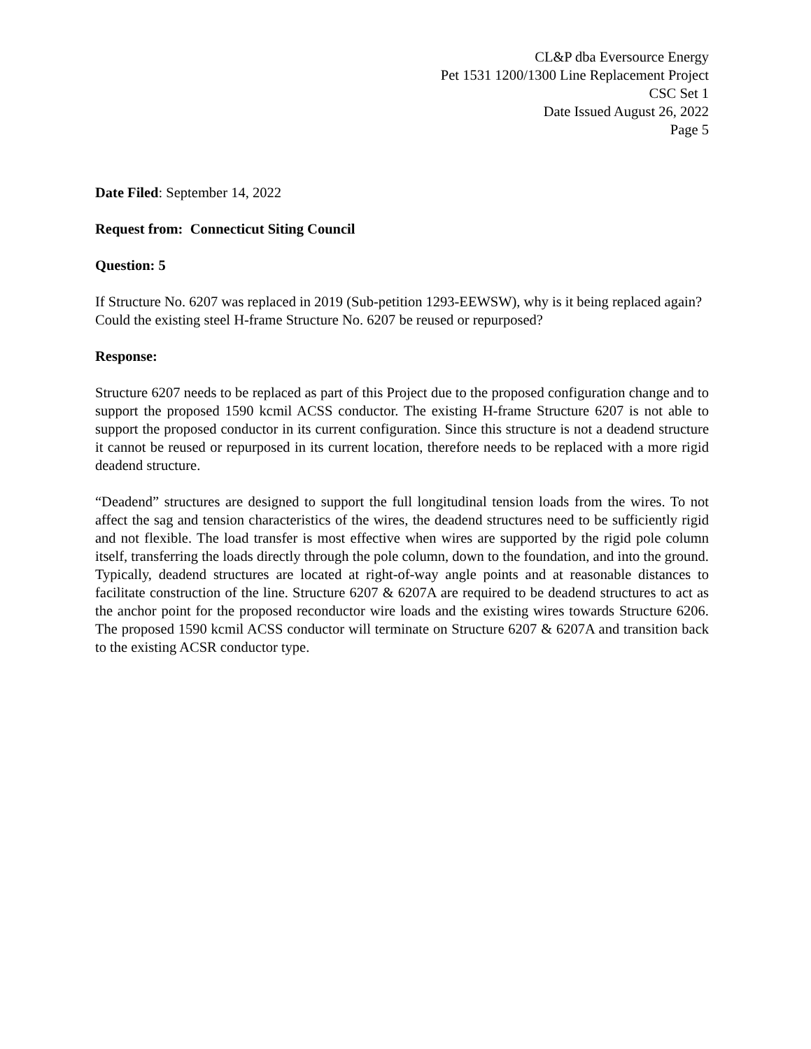CL&P dba Eversource Energy
Pet 1531 1200/1300 Line Replacement Project
CSC Set 1
Date Issued August 26, 2022
Page 5
Date Filed: September 14, 2022
Request from: Connecticut Siting Council
Question: 5
If Structure No. 6207 was replaced in 2019 (Sub-petition 1293-EEWSW), why is it being replaced again? Could the existing steel H-frame Structure No. 6207 be reused or repurposed?
Response:
Structure 6207 needs to be replaced as part of this Project due to the proposed configuration change and to support the proposed 1590 kcmil ACSS conductor. The existing H-frame Structure 6207 is not able to support the proposed conductor in its current configuration. Since this structure is not a deadend structure it cannot be reused or repurposed in its current location, therefore needs to be replaced with a more rigid deadend structure.
“Deadend” structures are designed to support the full longitudinal tension loads from the wires. To not affect the sag and tension characteristics of the wires, the deadend structures need to be sufficiently rigid and not flexible. The load transfer is most effective when wires are supported by the rigid pole column itself, transferring the loads directly through the pole column, down to the foundation, and into the ground. Typically, deadend structures are located at right-of-way angle points and at reasonable distances to facilitate construction of the line. Structure 6207 & 6207A are required to be deadend structures to act as the anchor point for the proposed reconductor wire loads and the existing wires towards Structure 6206. The proposed 1590 kcmil ACSS conductor will terminate on Structure 6207 & 6207A and transition back to the existing ACSR conductor type.